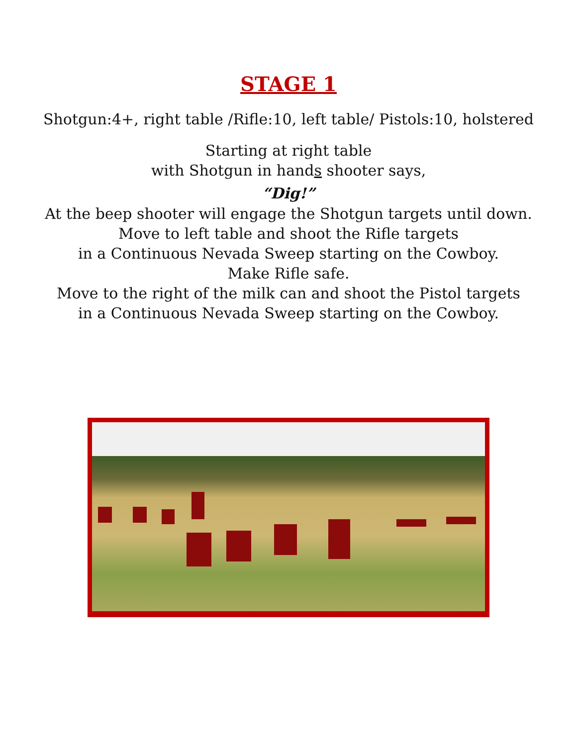STAGE 1
Shotgun:4+, right table /Rifle:10, left table/ Pistols:10, holstered
Starting at right table
with Shotgun in hands shooter says,
“Dig!”
At the beep shooter will engage the Shotgun targets until down.
Move to left table and shoot the Rifle targets
in a Continuous Nevada Sweep starting on the Cowboy.
Make Rifle safe.
Move to the right of the milk can and shoot the Pistol targets
in a Continuous Nevada Sweep starting on the Cowboy.